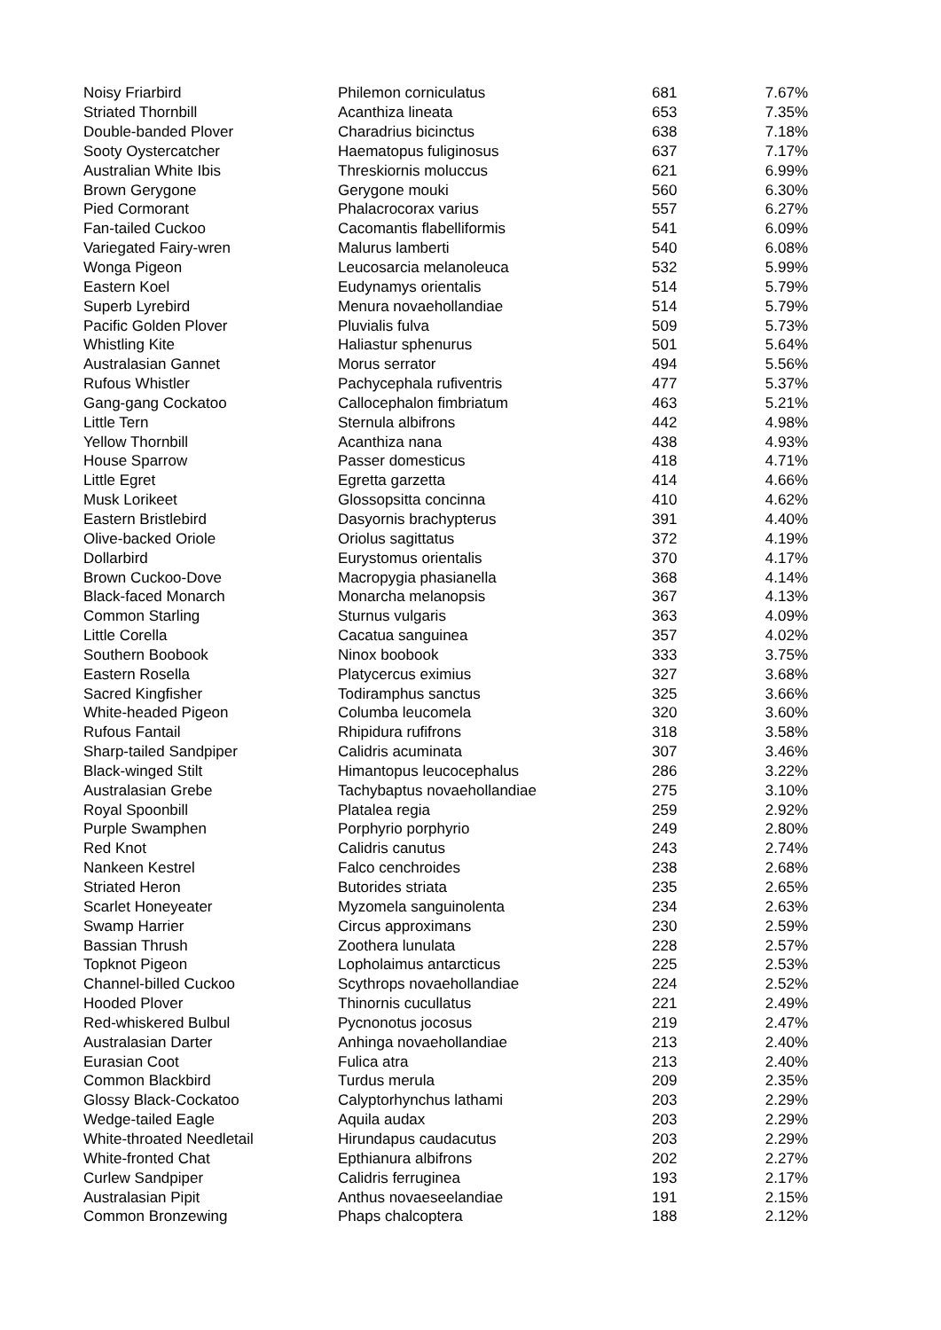| Noisy Friarbird | Philemon corniculatus | 681 | 7.67% |
| Striated Thornbill | Acanthiza lineata | 653 | 7.35% |
| Double-banded Plover | Charadrius bicinctus | 638 | 7.18% |
| Sooty Oystercatcher | Haematopus fuliginosus | 637 | 7.17% |
| Australian White Ibis | Threskiornis moluccus | 621 | 6.99% |
| Brown Gerygone | Gerygone mouki | 560 | 6.30% |
| Pied Cormorant | Phalacrocorax varius | 557 | 6.27% |
| Fan-tailed Cuckoo | Cacomantis flabelliformis | 541 | 6.09% |
| Variegated Fairy-wren | Malurus lamberti | 540 | 6.08% |
| Wonga Pigeon | Leucosarcia melanoleuca | 532 | 5.99% |
| Eastern Koel | Eudynamys orientalis | 514 | 5.79% |
| Superb Lyrebird | Menura novaehollandiae | 514 | 5.79% |
| Pacific Golden Plover | Pluvialis fulva | 509 | 5.73% |
| Whistling Kite | Haliastur sphenurus | 501 | 5.64% |
| Australasian Gannet | Morus serrator | 494 | 5.56% |
| Rufous Whistler | Pachycephala rufiventris | 477 | 5.37% |
| Gang-gang Cockatoo | Callocephalon fimbriatum | 463 | 5.21% |
| Little Tern | Sternula albifrons | 442 | 4.98% |
| Yellow Thornbill | Acanthiza nana | 438 | 4.93% |
| House Sparrow | Passer domesticus | 418 | 4.71% |
| Little Egret | Egretta garzetta | 414 | 4.66% |
| Musk Lorikeet | Glossopsitta concinna | 410 | 4.62% |
| Eastern Bristlebird | Dasyornis brachypterus | 391 | 4.40% |
| Olive-backed Oriole | Oriolus sagittatus | 372 | 4.19% |
| Dollarbird | Eurystomus orientalis | 370 | 4.17% |
| Brown Cuckoo-Dove | Macropygia phasianella | 368 | 4.14% |
| Black-faced Monarch | Monarcha melanopsis | 367 | 4.13% |
| Common Starling | Sturnus vulgaris | 363 | 4.09% |
| Little Corella | Cacatua sanguinea | 357 | 4.02% |
| Southern Boobook | Ninox boobook | 333 | 3.75% |
| Eastern Rosella | Platycercus eximius | 327 | 3.68% |
| Sacred Kingfisher | Todiramphus sanctus | 325 | 3.66% |
| White-headed Pigeon | Columba leucomela | 320 | 3.60% |
| Rufous Fantail | Rhipidura rufifrons | 318 | 3.58% |
| Sharp-tailed Sandpiper | Calidris acuminata | 307 | 3.46% |
| Black-winged Stilt | Himantopus leucocephalus | 286 | 3.22% |
| Australasian Grebe | Tachybaptus novaehollandiae | 275 | 3.10% |
| Royal Spoonbill | Platalea regia | 259 | 2.92% |
| Purple Swamphen | Porphyrio porphyrio | 249 | 2.80% |
| Red Knot | Calidris canutus | 243 | 2.74% |
| Nankeen Kestrel | Falco cenchroides | 238 | 2.68% |
| Striated Heron | Butorides striata | 235 | 2.65% |
| Scarlet Honeyeater | Myzomela sanguinolenta | 234 | 2.63% |
| Swamp Harrier | Circus approximans | 230 | 2.59% |
| Bassian Thrush | Zoothera lunulata | 228 | 2.57% |
| Topknot Pigeon | Lopholaimus antarcticus | 225 | 2.53% |
| Channel-billed Cuckoo | Scythrops novaehollandiae | 224 | 2.52% |
| Hooded Plover | Thinornis cucullatus | 221 | 2.49% |
| Red-whiskered Bulbul | Pycnonotus jocosus | 219 | 2.47% |
| Australasian Darter | Anhinga novaehollandiae | 213 | 2.40% |
| Eurasian Coot | Fulica atra | 213 | 2.40% |
| Common Blackbird | Turdus merula | 209 | 2.35% |
| Glossy Black-Cockatoo | Calyptorhynchus lathami | 203 | 2.29% |
| Wedge-tailed Eagle | Aquila audax | 203 | 2.29% |
| White-throated Needletail | Hirundapus caudacutus | 203 | 2.29% |
| White-fronted Chat | Epthianura albifrons | 202 | 2.27% |
| Curlew Sandpiper | Calidris ferruginea | 193 | 2.17% |
| Australasian Pipit | Anthus novaeseelandiae | 191 | 2.15% |
| Common Bronzewing | Phaps chalcoptera | 188 | 2.12% |